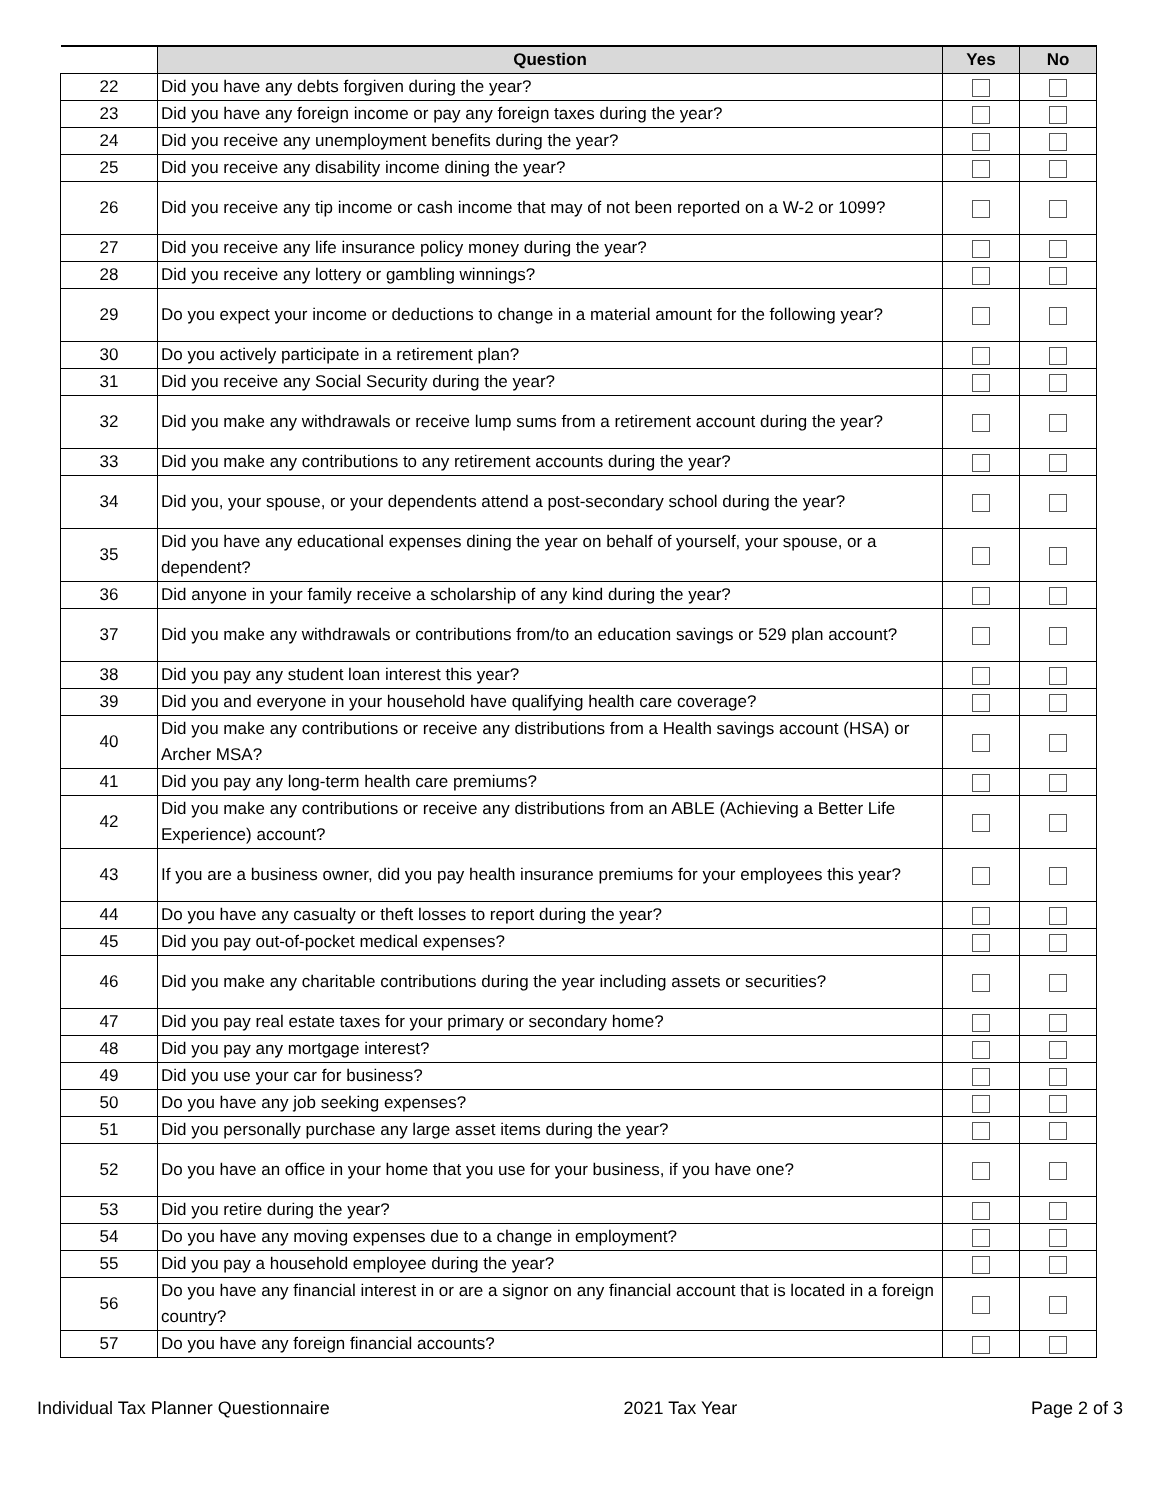| | Question | Yes | No |
| --- | --- | --- | --- |
| 22 | Did you have any debts forgiven during the year? | | |
| 23 | Did you have any foreign income or pay any foreign taxes during the year? | | |
| 24 | Did you receive any unemployment benefits during the year? | | |
| 25 | Did you receive any disability income dining the year? | | |
| 26 | Did you receive any tip income or cash income that may of not been reported on a W-2 or 1099? | | |
| 27 | Did you receive any life insurance policy money during the year? | | |
| 28 | Did you receive any lottery or gambling winnings? | | |
| 29 | Do you expect your income or deductions to change in a material amount for the following year? | | |
| 30 | Do you actively participate in a retirement plan? | | |
| 31 | Did you receive any Social Security during the year? | | |
| 32 | Did you make any withdrawals or receive lump sums from a retirement account during the year? | | |
| 33 | Did you make any contributions to any retirement accounts during the year? | | |
| 34 | Did you, your spouse, or your dependents attend a post-secondary school during the year? | | |
| 35 | Did you have any educational expenses dining the year on behalf of yourself, your spouse, or a dependent? | | |
| 36 | Did anyone in your family receive a scholarship of any kind during the year? | | |
| 37 | Did you make any withdrawals or contributions from/to an education savings or 529 plan account? | | |
| 38 | Did you pay any student loan interest this year? | | |
| 39 | Did you and everyone in your household have qualifying health care coverage? | | |
| 40 | Did you make any contributions or receive any distributions from a Health savings account (HSA) or Archer MSA? | | |
| 41 | Did you pay any long-term health care premiums? | | |
| 42 | Did you make any contributions or receive any distributions from an ABLE (Achieving a Better Life Experience) account? | | |
| 43 | If you are a business owner, did you pay health insurance premiums for your employees this year? | | |
| 44 | Do you have any casualty or theft losses to report during the year? | | |
| 45 | Did you pay out-of-pocket medical expenses? | | |
| 46 | Did you make any charitable contributions during the year including assets or securities? | | |
| 47 | Did you pay real estate taxes for your primary or secondary home? | | |
| 48 | Did you pay any mortgage interest? | | |
| 49 | Did you use your car for business? | | |
| 50 | Do you have any job seeking expenses? | | |
| 51 | Did you personally purchase any large asset items during the year? | | |
| 52 | Do you have an office in your home that you use for your business, if you have one? | | |
| 53 | Did you retire during the year? | | |
| 54 | Do you have any moving expenses due to a change in employment? | | |
| 55 | Did you pay a household employee during the year? | | |
| 56 | Do you have any financial interest in or are a signor on any financial account that is located in a foreign country? | | |
| 57 | Do you have any foreign financial accounts? | | |
Individual Tax Planner Questionnaire 2021 Tax Year Page 2 of 3